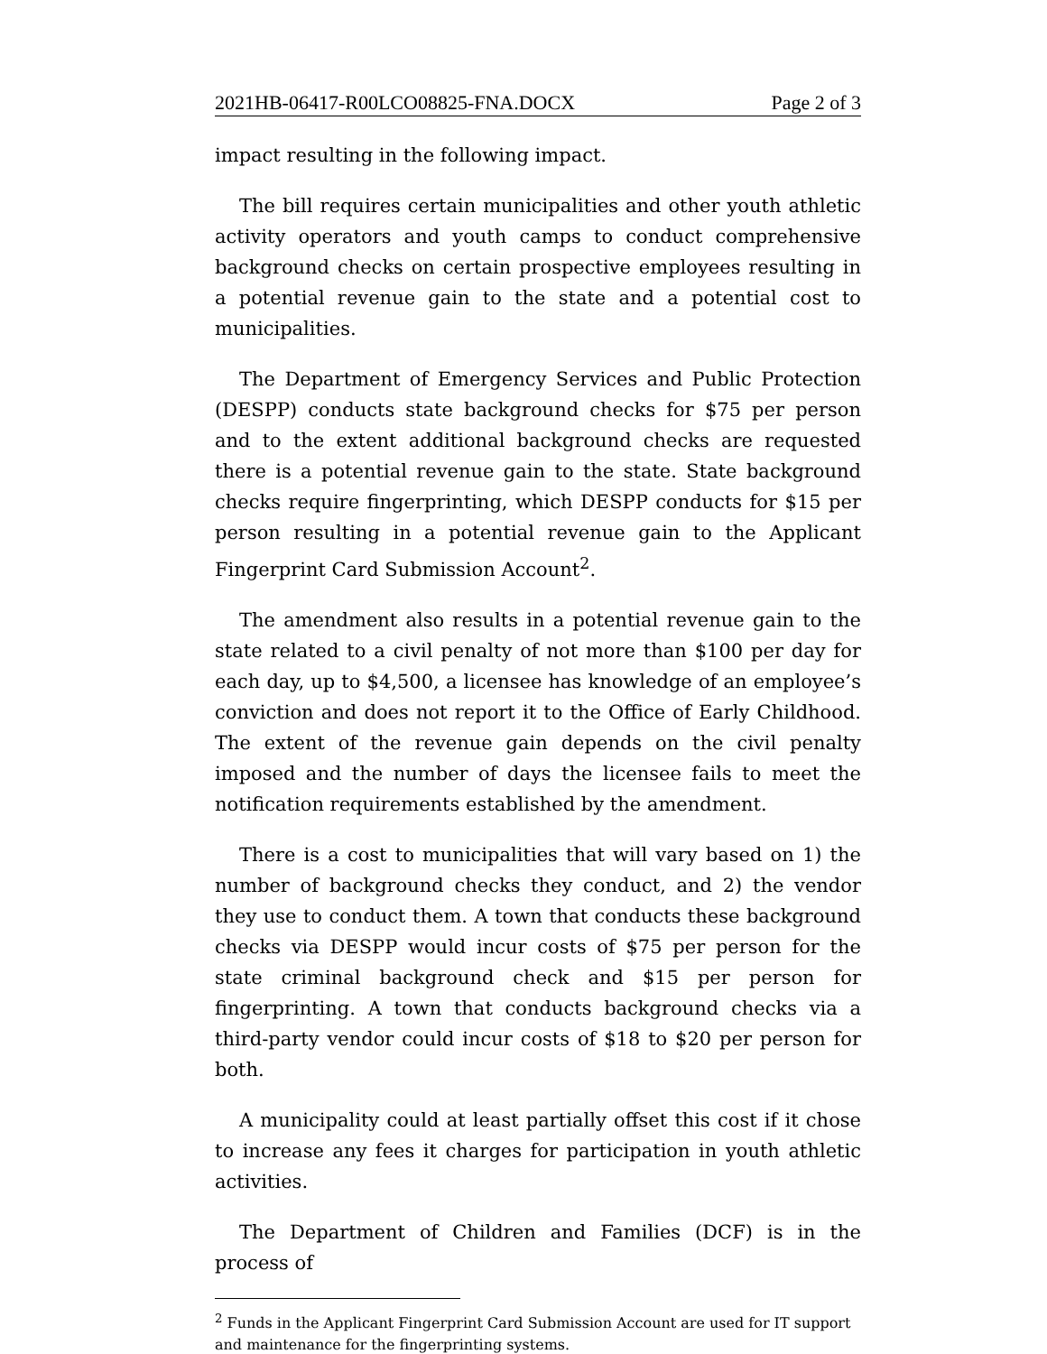2021HB-06417-R00LCO08825-FNA.DOCX Page 2 of 3
impact resulting in the following impact.
The bill requires certain municipalities and other youth athletic activity operators and youth camps to conduct comprehensive background checks on certain prospective employees resulting in a potential revenue gain to the state and a potential cost to municipalities.
The Department of Emergency Services and Public Protection (DESPP) conducts state background checks for $75 per person and to the extent additional background checks are requested there is a potential revenue gain to the state. State background checks require fingerprinting, which DESPP conducts for $15 per person resulting in a potential revenue gain to the Applicant Fingerprint Card Submission Account<sup>2</sup>.
The amendment also results in a potential revenue gain to the state related to a civil penalty of not more than $100 per day for each day, up to $4,500, a licensee has knowledge of an employee’s conviction and does not report it to the Office of Early Childhood. The extent of the revenue gain depends on the civil penalty imposed and the number of days the licensee fails to meet the notification requirements established by the amendment.
There is a cost to municipalities that will vary based on 1) the number of background checks they conduct, and 2) the vendor they use to conduct them. A town that conducts these background checks via DESPP would incur costs of $75 per person for the state criminal background check and $15 per person for fingerprinting. A town that conducts background checks via a third-party vendor could incur costs of $18 to $20 per person for both.
A municipality could at least partially offset this cost if it chose to increase any fees it charges for participation in youth athletic activities.
The Department of Children and Families (DCF) is in the process of
<sup>2</sup> Funds in the Applicant Fingerprint Card Submission Account are used for IT support and maintenance for the fingerprinting systems.